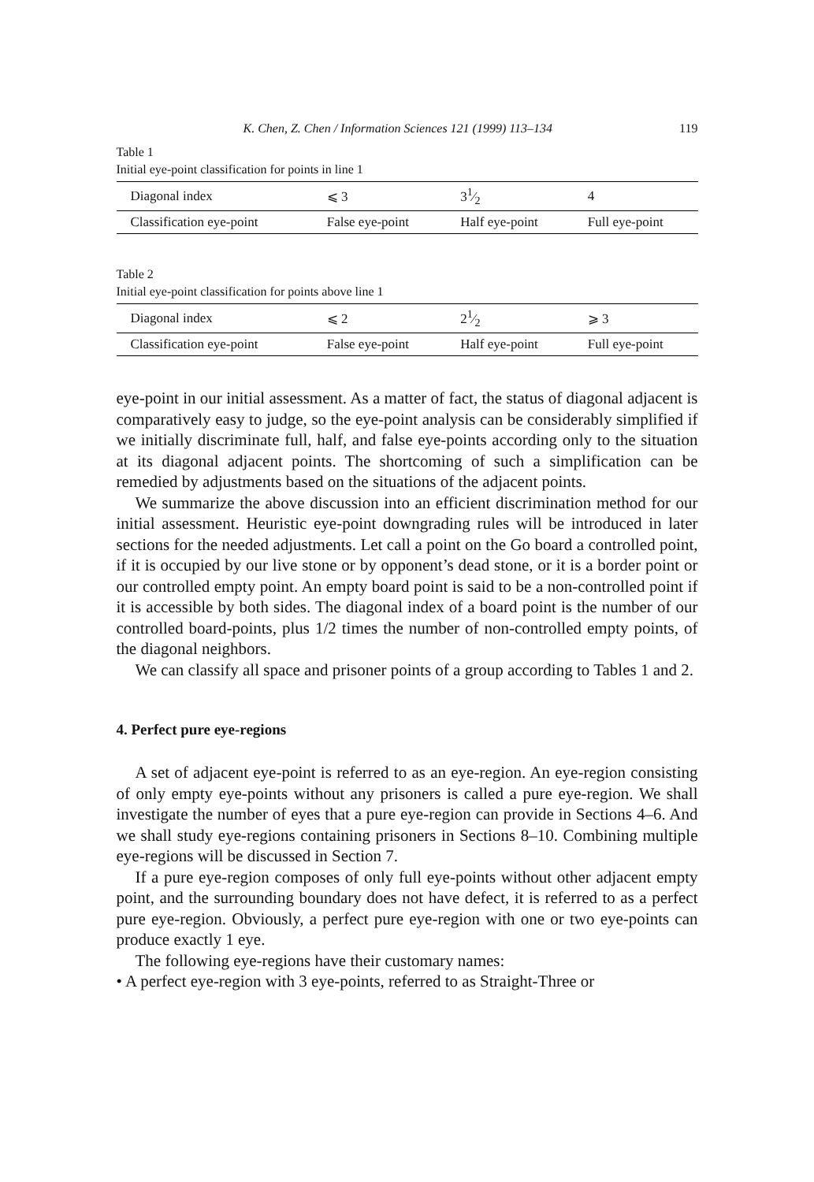K. Chen, Z. Chen / Information Sciences 121 (1999) 113–134 119
Table 1
Initial eye-point classification for points in line 1
| Diagonal index | ⩽ 3 | 31⁄2 | 4 |
| Classification eye-point | False eye-point | Half eye-point | Full eye-point |
Table 2
Initial eye-point classification for points above line 1
| Diagonal index | ⩽ 2 | 21⁄2 | ⩾ 3 |
| Classification eye-point | False eye-point | Half eye-point | Full eye-point |
eye-point in our initial assessment. As a matter of fact, the status of diagonal adjacent is comparatively easy to judge, so the eye-point analysis can be considerably simplified if we initially discriminate full, half, and false eye-points according only to the situation at its diagonal adjacent points. The shortcoming of such a simplification can be remedied by adjustments based on the situations of the adjacent points.
We summarize the above discussion into an efficient discrimination method for our initial assessment. Heuristic eye-point downgrading rules will be introduced in later sections for the needed adjustments. Let call a point on the Go board a controlled point, if it is occupied by our live stone or by opponent’s dead stone, or it is a border point or our controlled empty point. An empty board point is said to be a non-controlled point if it is accessible by both sides. The diagonal index of a board point is the number of our controlled board-points, plus 1/2 times the number of non-controlled empty points, of the diagonal neighbors.
We can classify all space and prisoner points of a group according to Tables 1 and 2.
4. Perfect pure eye-regions
A set of adjacent eye-point is referred to as an eye-region. An eye-region consisting of only empty eye-points without any prisoners is called a pure eye-region. We shall investigate the number of eyes that a pure eye-region can provide in Sections 4–6. And we shall study eye-regions containing prisoners in Sections 8–10. Combining multiple eye-regions will be discussed in Section 7.
If a pure eye-region composes of only full eye-points without other adjacent empty point, and the surrounding boundary does not have defect, it is referred to as a perfect pure eye-region. Obviously, a perfect pure eye-region with one or two eye-points can produce exactly 1 eye.
The following eye-regions have their customary names:
• A perfect eye-region with 3 eye-points, referred to as Straight-Three or